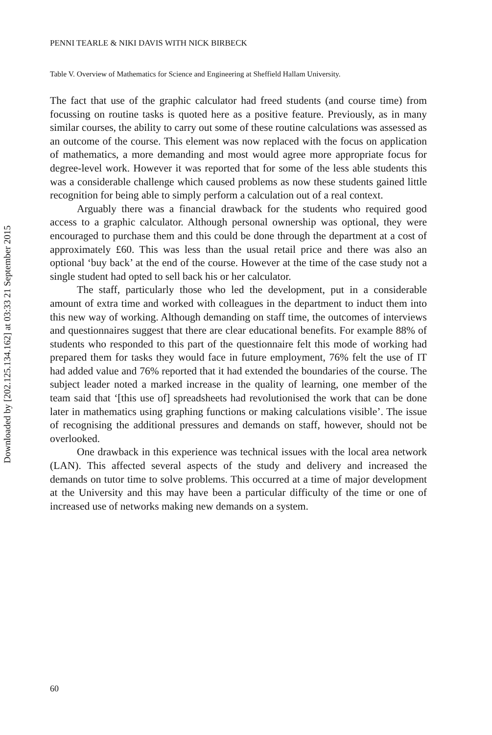Downloaded by [202.125.134.162] at 03:33 21 September 2015
PENNI TEARLE & NIKI DAVIS WITH NICK BIRBECK
Table V. Overview of Mathematics for Science and Engineering at Sheffield Hallam University.
The fact that use of the graphic calculator had freed students (and course time) from focussing on routine tasks is quoted here as a positive feature. Previously, as in many similar courses, the ability to carry out some of these routine calculations was assessed as an outcome of the course. This element was now replaced with the focus on application of mathematics, a more demanding and most would agree more appropriate focus for degree-level work. However it was reported that for some of the less able students this was a considerable challenge which caused problems as now these students gained little recognition for being able to simply perform a calculation out of a real context.
Arguably there was a financial drawback for the students who required good access to a graphic calculator. Although personal ownership was optional, they were encouraged to purchase them and this could be done through the department at a cost of approximately £60. This was less than the usual retail price and there was also an optional ‘buy back’ at the end of the course. However at the time of the case study not a single student had opted to sell back his or her calculator.
The staff, particularly those who led the development, put in a considerable amount of extra time and worked with colleagues in the department to induct them into this new way of working. Although demanding on staff time, the outcomes of interviews and questionnaires suggest that there are clear educational benefits. For example 88% of students who responded to this part of the questionnaire felt this mode of working had prepared them for tasks they would face in future employment, 76% felt the use of IT had added value and 76% reported that it had extended the boundaries of the course. The subject leader noted a marked increase in the quality of learning, one member of the team said that ‘[this use of] spreadsheets had revolutionised the work that can be done later in mathematics using graphing functions or making calculations visible’. The issue of recognising the additional pressures and demands on staff, however, should not be overlooked.
One drawback in this experience was technical issues with the local area network (LAN). This affected several aspects of the study and delivery and increased the demands on tutor time to solve problems. This occurred at a time of major development at the University and this may have been a particular difficulty of the time or one of increased use of networks making new demands on a system.
60